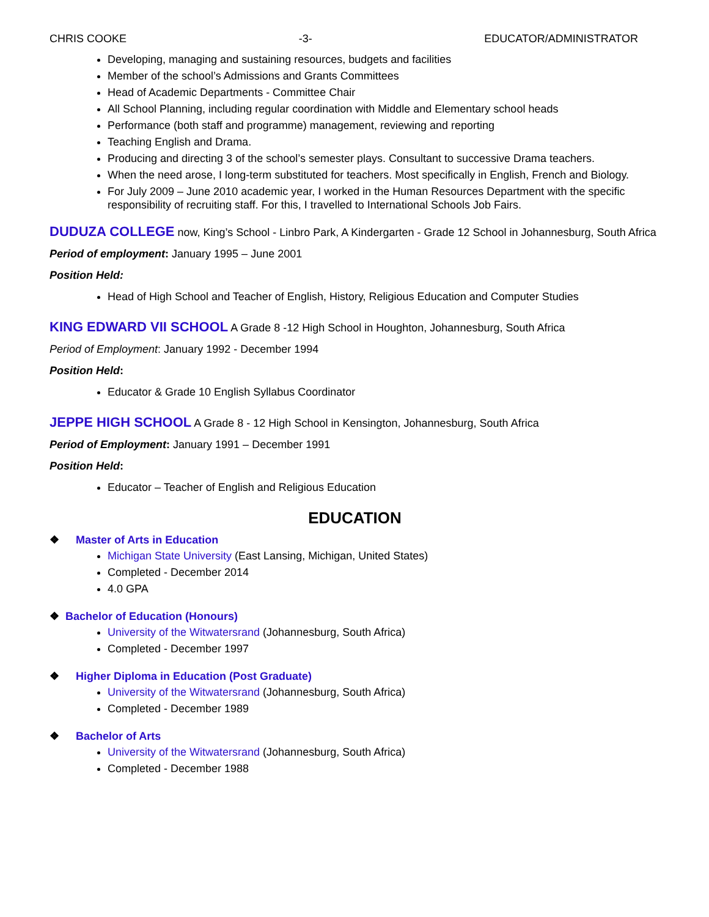CHRIS COOKE -3- EDUCATOR/ADMINISTRATOR
Developing, managing and sustaining resources, budgets and facilities
Member of the school’s Admissions and Grants Committees
Head of Academic Departments - Committee Chair
All School Planning, including regular coordination with Middle and Elementary school heads
Performance (both staff and programme) management, reviewing and reporting
Teaching English and Drama.
Producing and directing 3 of the school’s semester plays. Consultant to successive Drama teachers.
When the need arose, I long-term substituted for teachers. Most specifically in English, French and Biology.
For July 2009 – June 2010 academic year, I worked in the Human Resources Department with the specific responsibility of recruiting staff. For this, I travelled to International Schools Job Fairs.
DUDUZA COLLEGE
now, King’s School - Linbro Park, A Kindergarten - Grade 12 School in Johannesburg, South Africa
Period of employment: January 1995 – June 2001
Position Held:
Head of High School and Teacher of English, History, Religious Education and Computer Studies
KING EDWARD VII SCHOOL
A Grade 8 -12 High School in Houghton, Johannesburg, South Africa
Period of Employment: January 1992 - December 1994
Position Held:
Educator & Grade 10 English Syllabus Coordinator
JEPPE HIGH SCHOOL
A Grade 8 - 12 High School in Kensington, Johannesburg, South Africa
Period of Employment: January 1991 – December 1991
Position Held:
Educator – Teacher of English and Religious Education
EDUCATION
❖ Master of Arts in Education
Michigan State University (East Lansing, Michigan, United States)
Completed - December 2014
4.0 GPA
❖ Bachelor of Education (Honours)
University of the Witwatersrand (Johannesburg, South Africa)
Completed - December 1997
❖ Higher Diploma in Education (Post Graduate)
University of the Witwatersrand (Johannesburg, South Africa)
Completed - December 1989
❖ Bachelor of Arts
University of the Witwatersrand (Johannesburg, South Africa)
Completed - December 1988